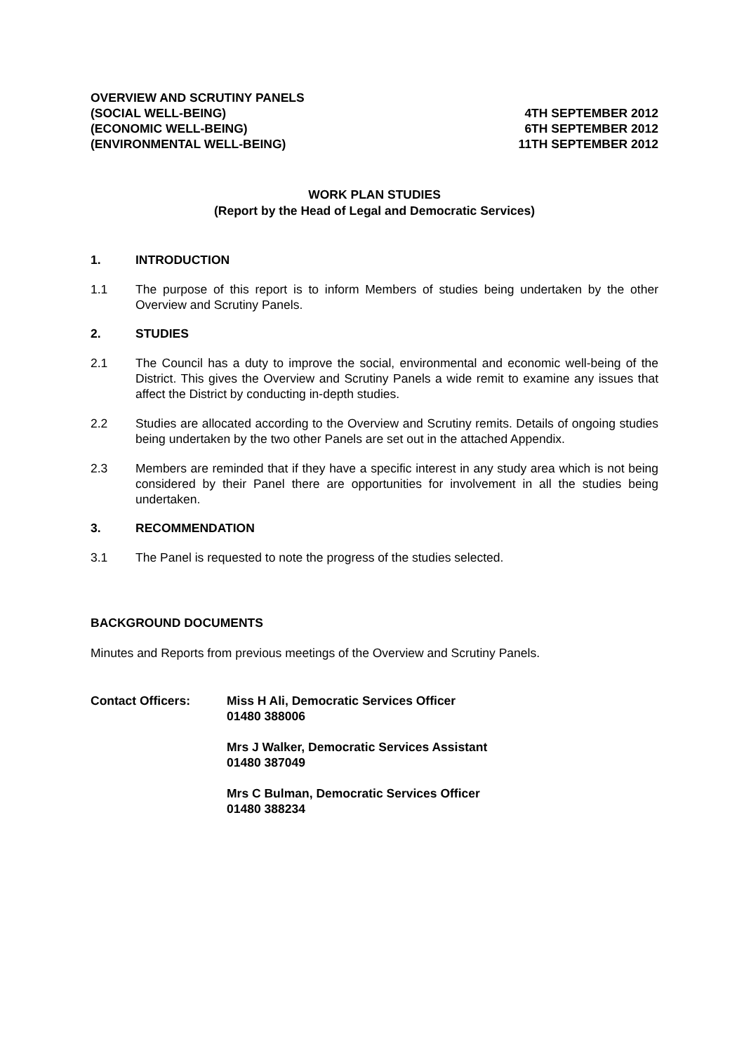OVERVIEW AND SCRUTINY PANELS
(SOCIAL WELL-BEING)
(ECONOMIC WELL-BEING)
(ENVIRONMENTAL WELL-BEING)
4TH SEPTEMBER 2012
6TH SEPTEMBER 2012
11TH SEPTEMBER 2012
WORK PLAN STUDIES
(Report by the Head of Legal and Democratic Services)
1. INTRODUCTION
1.1 The purpose of this report is to inform Members of studies being undertaken by the other Overview and Scrutiny Panels.
2. STUDIES
2.1 The Council has a duty to improve the social, environmental and economic well-being of the District. This gives the Overview and Scrutiny Panels a wide remit to examine any issues that affect the District by conducting in-depth studies.
2.2 Studies are allocated according to the Overview and Scrutiny remits. Details of ongoing studies being undertaken by the two other Panels are set out in the attached Appendix.
2.3 Members are reminded that if they have a specific interest in any study area which is not being considered by their Panel there are opportunities for involvement in all the studies being undertaken.
3. RECOMMENDATION
3.1 The Panel is requested to note the progress of the studies selected.
BACKGROUND DOCUMENTS
Minutes and Reports from previous meetings of the Overview and Scrutiny Panels.
Contact Officers: Miss H Ali, Democratic Services Officer
01480 388006
Mrs J Walker, Democratic Services Assistant
01480 387049
Mrs C Bulman, Democratic Services Officer
01480 388234